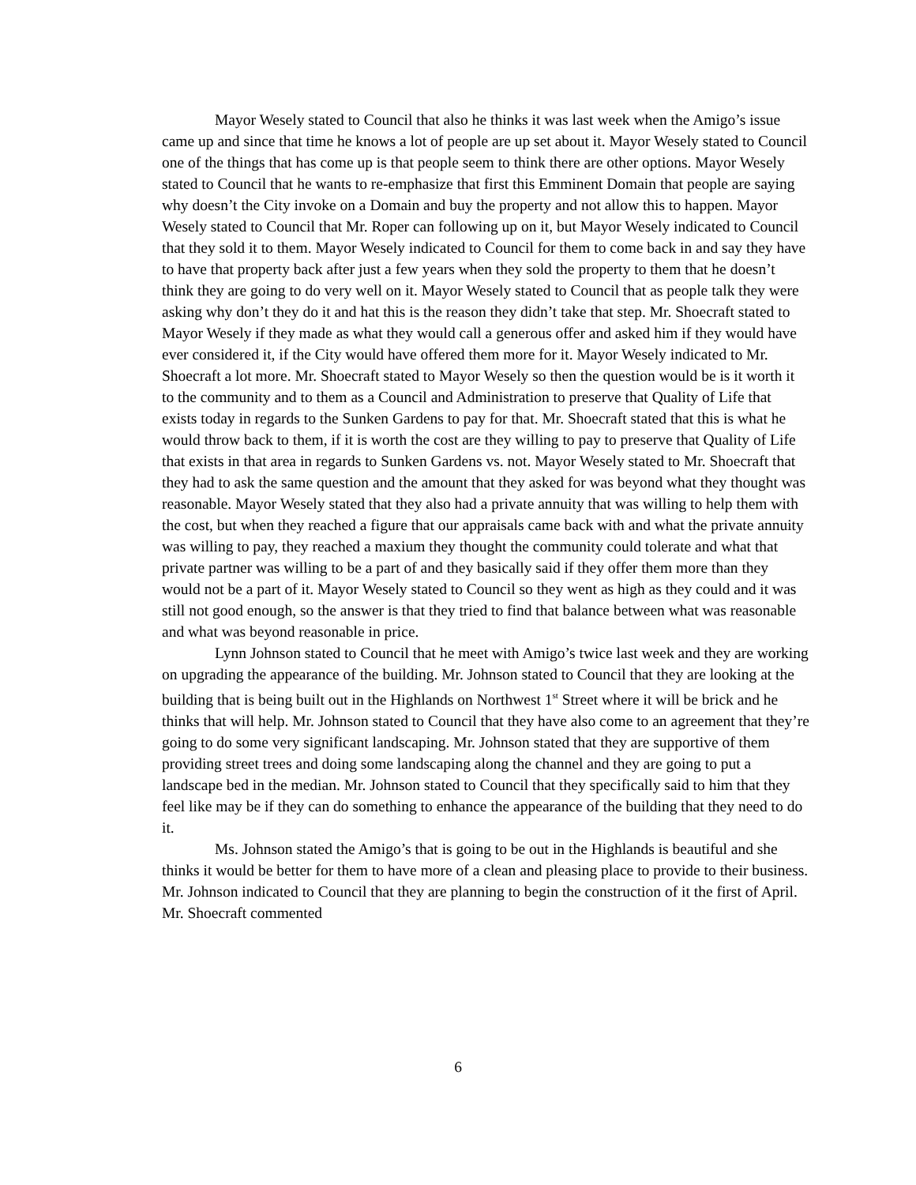Mayor Wesely stated to Council that also he thinks it was last week when the Amigo’s issue came up and since that time he knows a lot of people are up set about it. Mayor Wesely stated to Council one of the things that has come up is that people seem to think there are other options. Mayor Wesely stated to Council that he wants to re-emphasize that first this Emminent Domain that people are saying why doesn’t the City invoke on a Domain and buy the property and not allow this to happen. Mayor Wesely stated to Council that Mr. Roper can following up on it, but Mayor Wesely indicated to Council that they sold it to them. Mayor Wesely indicated to Council for them to come back in and say they have to have that property back after just a few years when they sold the property to them that he doesn’t think they are going to do very well on it. Mayor Wesely stated to Council that as people talk they were asking why don’t they do it and hat this is the reason they didn’t take that step. Mr. Shoecraft stated to Mayor Wesely if they made as what they would call a generous offer and asked him if they would have ever considered it, if the City would have offered them more for it. Mayor Wesely indicated to Mr. Shoecraft a lot more. Mr. Shoecraft stated to Mayor Wesely so then the question would be is it worth it to the community and to them as a Council and Administration to preserve that Quality of Life that exists today in regards to the Sunken Gardens to pay for that. Mr. Shoecraft stated that this is what he would throw back to them, if it is worth the cost are they willing to pay to preserve that Quality of Life that exists in that area in regards to Sunken Gardens vs. not. Mayor Wesely stated to Mr. Shoecraft that they had to ask the same question and the amount that they asked for was beyond what they thought was reasonable. Mayor Wesely stated that they also had a private annuity that was willing to help them with the cost, but when they reached a figure that our appraisals came back with and what the private annuity was willing to pay, they reached a maxium they thought the community could tolerate and what that private partner was willing to be a part of and they basically said if they offer them more than they would not be a part of it. Mayor Wesely stated to Council so they went as high as they could and it was still not good enough, so the answer is that they tried to find that balance between what was reasonable and what was beyond reasonable in price.
Lynn Johnson stated to Council that he meet with Amigo’s twice last week and they are working on upgrading the appearance of the building. Mr. Johnson stated to Council that they are looking at the building that is being built out in the Highlands on Northwest 1<sup>st</sup> Street where it will be brick and he thinks that will help. Mr. Johnson stated to Council that they have also come to an agreement that they’re going to do some very significant landscaping. Mr. Johnson stated that they are supportive of them providing street trees and doing some landscaping along the channel and they are going to put a landscape bed in the median. Mr. Johnson stated to Council that they specifically said to him that they feel like may be if they can do something to enhance the appearance of the building that they need to do it.
Ms. Johnson stated the Amigo’s that is going to be out in the Highlands is beautiful and she thinks it would be better for them to have more of a clean and pleasing place to provide to their business. Mr. Johnson indicated to Council that they are planning to begin the construction of it the first of April. Mr. Shoecraft commented
6